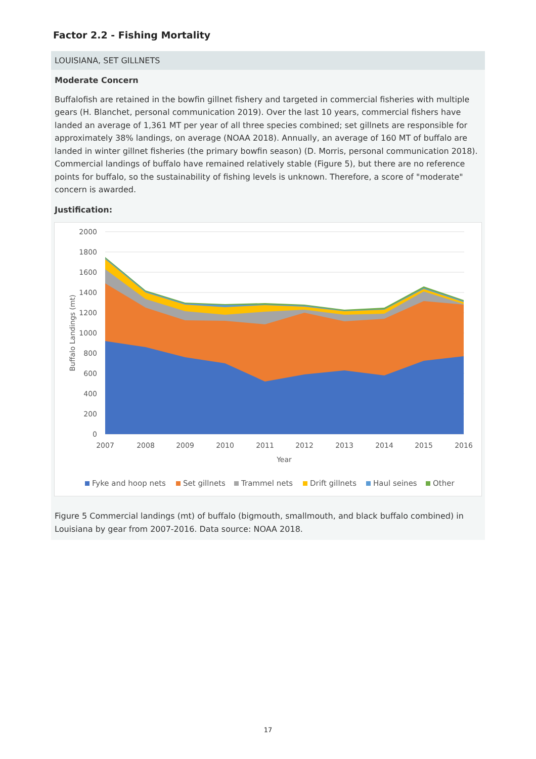Factor 2.2 - Fishing Mortality
LOUISIANA, SET GILLNETS
Moderate Concern
Buffalofish are retained in the bowfin gillnet fishery and targeted in commercial fisheries with multiple gears (H. Blanchet, personal communication 2019). Over the last 10 years, commercial fishers have landed an average of 1,361 MT per year of all three species combined; set gillnets are responsible for approximately 38% landings, on average (NOAA 2018). Annually, an average of 160 MT of buffalo are landed in winter gillnet fisheries (the primary bowfin season) (D. Morris, personal communication 2018). Commercial landings of buffalo have remained relatively stable (Figure 5), but there are no reference points for buffalo, so the sustainability of fishing levels is unknown. Therefore, a score of "moderate" concern is awarded.
Justification:
2000
1800
1600
1400
1200
1000
800
600
400
200
0
2007
2008
2009
2010
2011
2012
2013
2014
2015
2016
Year
Buffalo Landings (mt)
Fyke and hoop nets
Set gillnets
Trammel nets
Drift gillnets
Haul seines
Other
Figure 5 Commercial landings (mt) of buffalo (bigmouth, smallmouth, and black buffalo combined) in Louisiana by gear from 2007-2016. Data source: NOAA 2018.
17